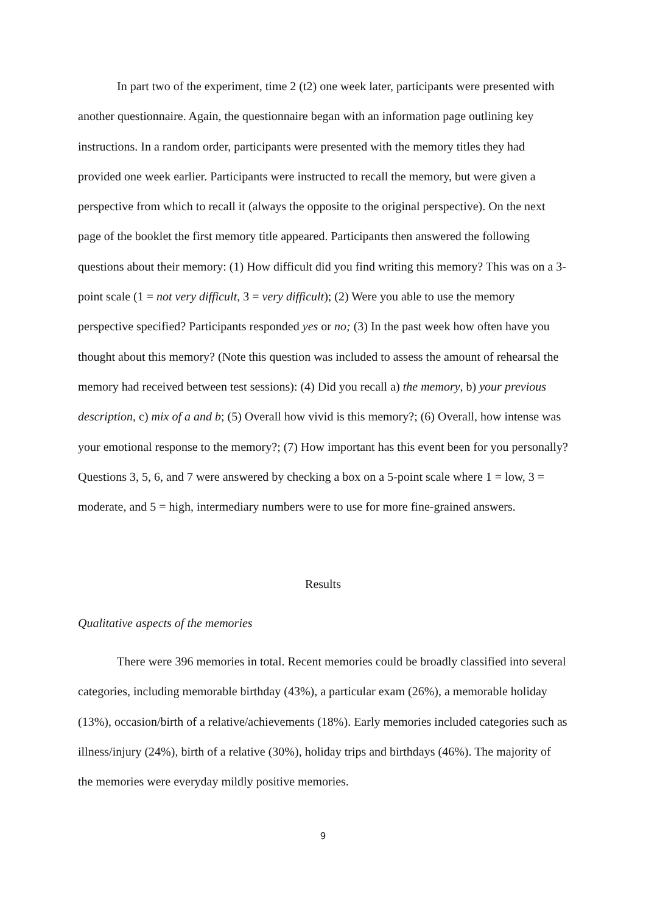In part two of the experiment, time 2 (t2) one week later, participants were presented with another questionnaire. Again, the questionnaire began with an information page outlining key instructions. In a random order, participants were presented with the memory titles they had provided one week earlier. Participants were instructed to recall the memory, but were given a perspective from which to recall it (always the opposite to the original perspective). On the next page of the booklet the first memory title appeared. Participants then answered the following questions about their memory: (1) How difficult did you find writing this memory? This was on a 3-point scale (1 = not very difficult, 3 = very difficult); (2) Were you able to use the memory perspective specified? Participants responded yes or no; (3) In the past week how often have you thought about this memory? (Note this question was included to assess the amount of rehearsal the memory had received between test sessions): (4) Did you recall a) the memory, b) your previous description, c) mix of a and b; (5) Overall how vivid is this memory?; (6) Overall, how intense was your emotional response to the memory?; (7) How important has this event been for you personally? Questions 3, 5, 6, and 7 were answered by checking a box on a 5-point scale where 1 = low, 3 = moderate, and 5 = high, intermediary numbers were to use for more fine-grained answers.
Results
Qualitative aspects of the memories
There were 396 memories in total. Recent memories could be broadly classified into several categories, including memorable birthday (43%), a particular exam (26%), a memorable holiday (13%), occasion/birth of a relative/achievements (18%). Early memories included categories such as illness/injury (24%), birth of a relative (30%), holiday trips and birthdays (46%). The majority of the memories were everyday mildly positive memories.
9